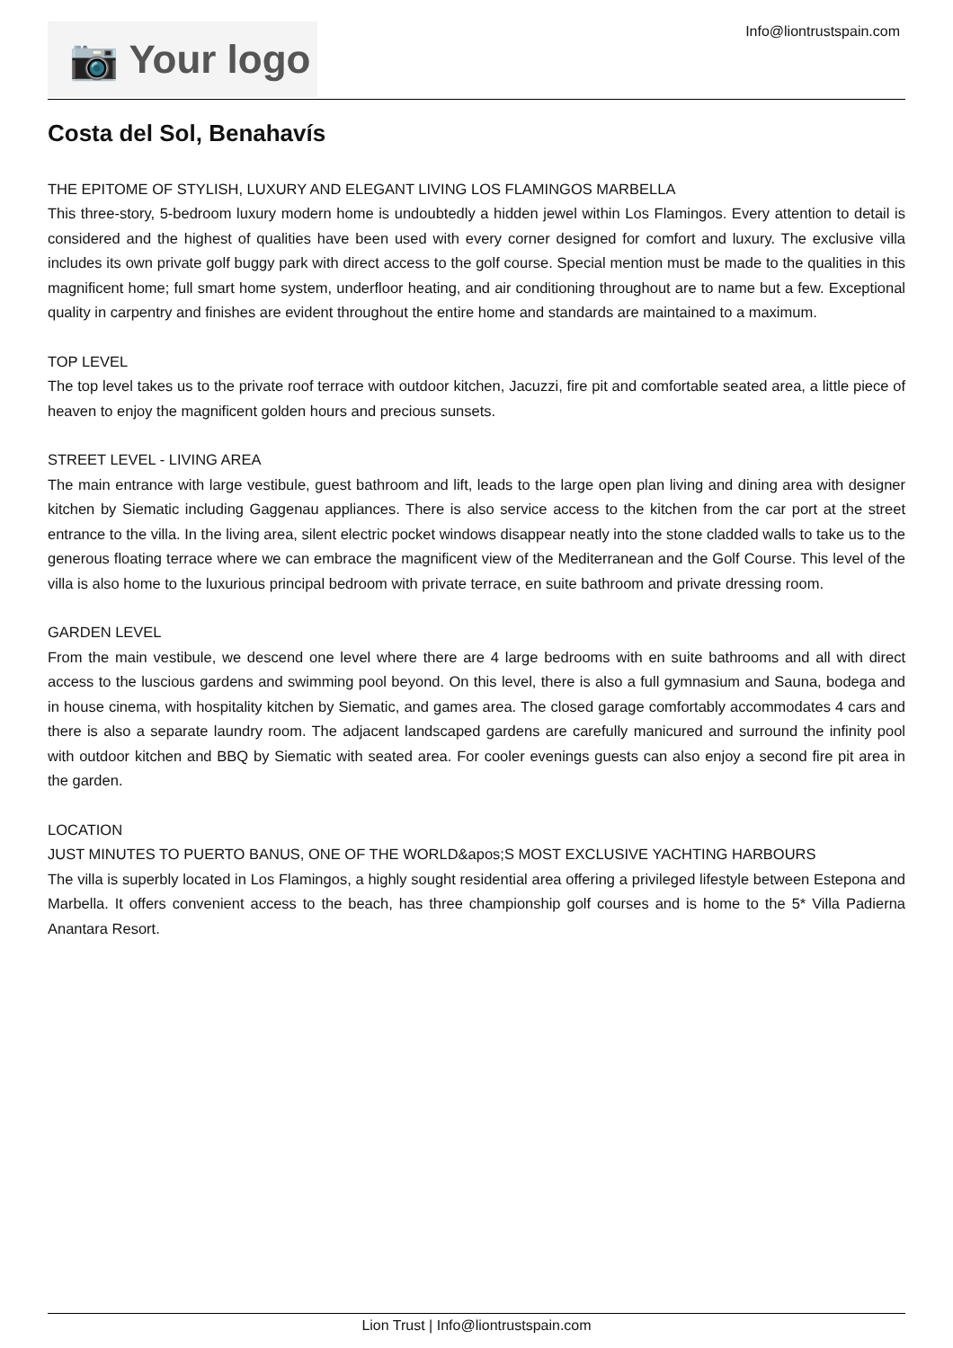📷 Your logo
Info@liontrustspain.com
Costa del Sol, Benahavís
THE EPITOME OF STYLISH, LUXURY AND ELEGANT LIVING LOS FLAMINGOS MARBELLA
This three-story, 5-bedroom luxury modern home is undoubtedly a hidden jewel within Los Flamingos. Every attention to detail is considered and the highest of qualities have been used with every corner designed for comfort and luxury. The exclusive villa includes its own private golf buggy park with direct access to the golf course. Special mention must be made to the qualities in this magnificent home; full smart home system, underfloor heating, and air conditioning throughout are to name but a few. Exceptional quality in carpentry and finishes are evident throughout the entire home and standards are maintained to a maximum.
TOP LEVEL
The top level takes us to the private roof terrace with outdoor kitchen, Jacuzzi, fire pit and comfortable seated area, a little piece of heaven to enjoy the magnificent golden hours and precious sunsets.
STREET LEVEL - LIVING AREA
The main entrance with large vestibule, guest bathroom and lift, leads to the large open plan living and dining area with designer kitchen by Siematic including Gaggenau appliances. There is also service access to the kitchen from the car port at the street entrance to the villa. In the living area, silent electric pocket windows disappear neatly into the stone cladded walls to take us to the generous floating terrace where we can embrace the magnificent view of the Mediterranean and the Golf Course. This level of the villa is also home to the luxurious principal bedroom with private terrace, en suite bathroom and private dressing room.
GARDEN LEVEL
From the main vestibule, we descend one level where there are 4 large bedrooms with en suite bathrooms and all with direct access to the luscious gardens and swimming pool beyond. On this level, there is also a full gymnasium and Sauna, bodega and in house cinema, with hospitality kitchen by Siematic, and games area. The closed garage comfortably accommodates 4 cars and there is also a separate laundry room. The adjacent landscaped gardens are carefully manicured and surround the infinity pool with outdoor kitchen and BBQ by Siematic with seated area. For cooler evenings guests can also enjoy a second fire pit area in the garden.
LOCATION
JUST MINUTES TO PUERTO BANUS, ONE OF THE WORLD&apos;S MOST EXCLUSIVE YACHTING HARBOURS
The villa is superbly located in Los Flamingos, a highly sought residential area offering a privileged lifestyle between Estepona and Marbella. It offers convenient access to the beach, has three championship golf courses and is home to the 5* Villa Padierna Anantara Resort.
Lion Trust | Info@liontrustspain.com